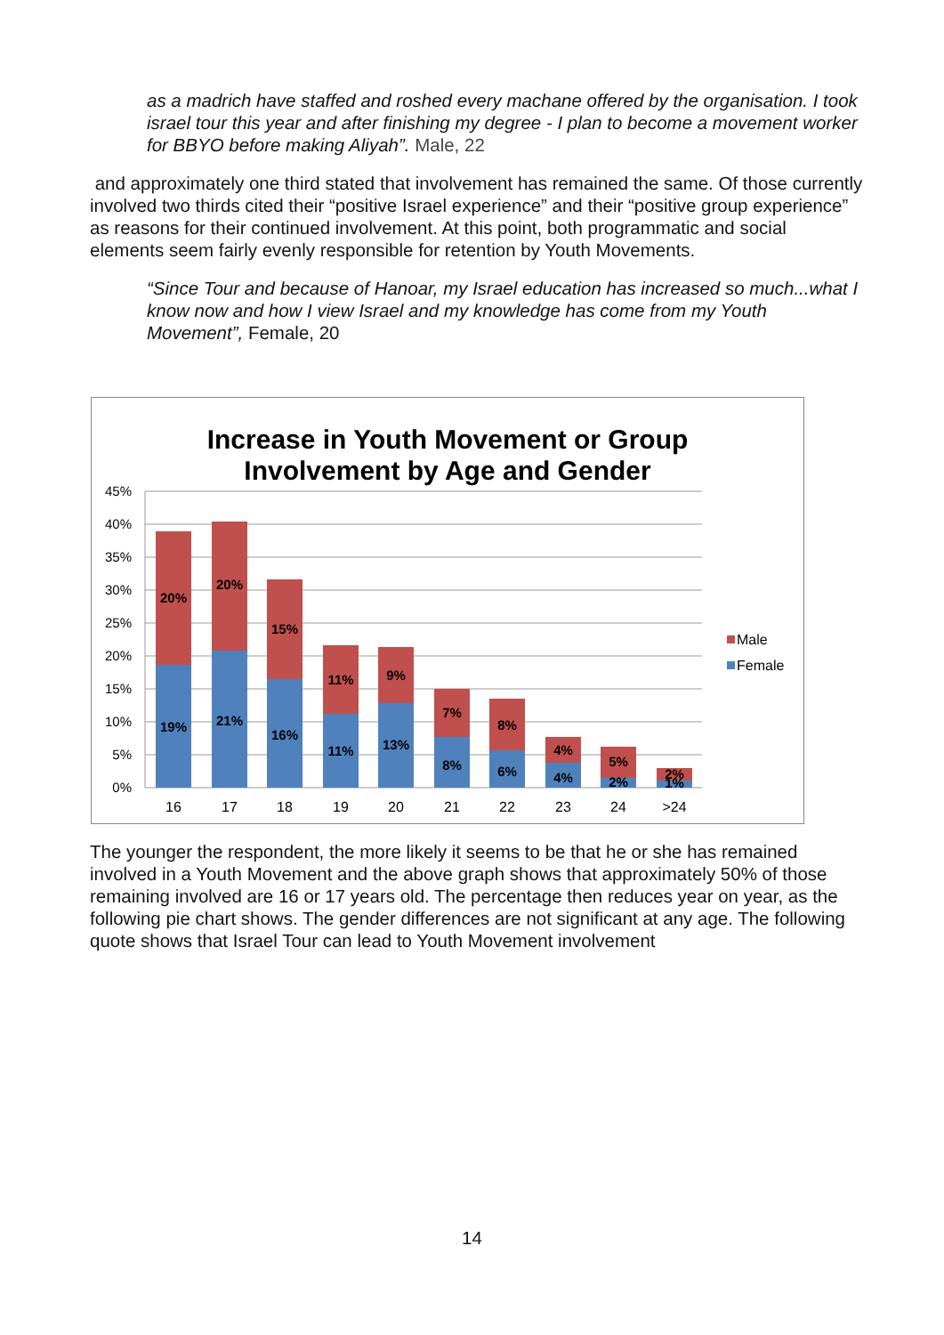as a madrich have staffed and roshed every machane offered by the organisation. I took israel tour this year and after finishing my degree - I plan to become a movement worker for BBYO before making Aliyah”. Male, 22
and approximately one third stated that involvement has remained the same. Of those currently involved two thirds cited their “positive Israel experience” and their “positive group experience” as reasons for their continued involvement. At this point, both programmatic and social elements seem fairly evenly responsible for retention by Youth Movements.
“Since Tour and because of Hanoar, my Israel education has increased so much...what I know now and how I view Israel and my knowledge has come from my Youth Movement”, Female, 20
Increase in Youth Movement or Group
Involvement by Age and Gender
45%
40%
35%
30%
25%
20%
15%
10%
5%
0%
20%
19%
20%
21%
15%
16%
11%
11%
9%
13%
7%
8%
8%
6%
4%
4%
5%
2%
2%
1%
16
17
18
19
20
21
22
23
24
>24
Male
Female
The younger the respondent, the more likely it seems to be that he or she has remained involved in a Youth Movement and the above graph shows that approximately 50% of those remaining involved are 16 or 17 years old. The percentage then reduces year on year, as the following pie chart shows. The gender differences are not significant at any age. The following quote shows that Israel Tour can lead to Youth Movement involvement
14